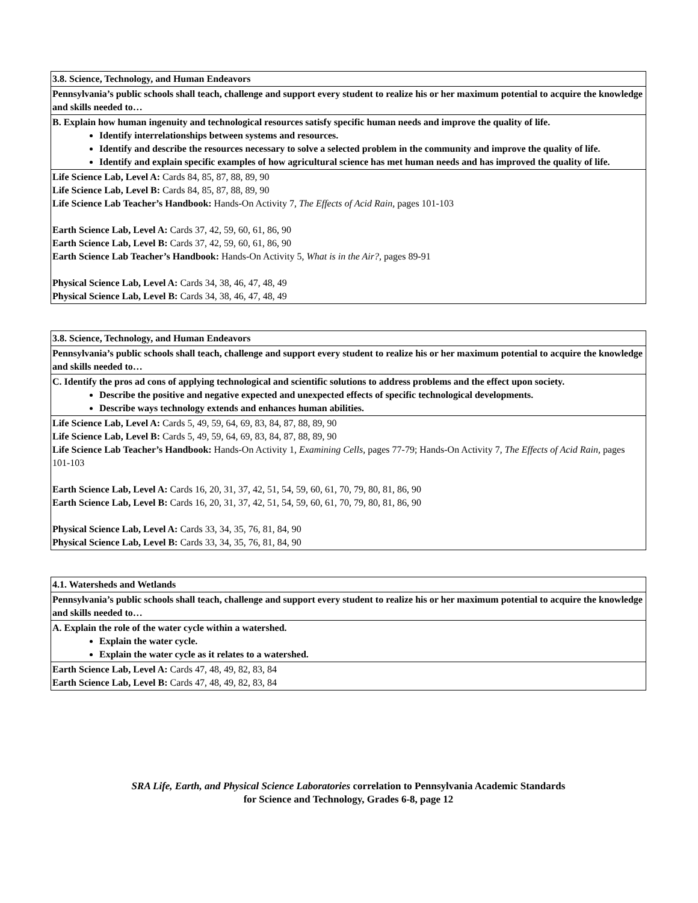| 3.8. Science, Technology, and Human Endeavors |
| Pennsylvania’s public schools shall teach, challenge and support every student to realize his or her maximum potential to acquire the knowledge and skills needed to… |
| B. Explain how human ingenuity and technological resources satisfy specific human needs and improve the quality of life. Identify interrelationships between systems and resources. Identify and describe the resources necessary to solve a selected problem in the community and improve the quality of life. Identify and explain specific examples of how agricultural science has met human needs and has improved the quality of life. |
| Life Science Lab, Level A: Cards 84, 85, 87, 88, 89, 90 Life Science Lab, Level B: Cards 84, 85, 87, 88, 89, 90 Life Science Lab Teacher’s Handbook: Hands-On Activity 7, The Effects of Acid Rain, pages 101-103 Earth Science Lab, Level A: Cards 37, 42, 59, 60, 61, 86, 90 Earth Science Lab, Level B: Cards 37, 42, 59, 60, 61, 86, 90 Earth Science Lab Teacher’s Handbook: Hands-On Activity 5, What is in the Air?, pages 89-91 Physical Science Lab, Level A: Cards 34, 38, 46, 47, 48, 49 Physical Science Lab, Level B: Cards 34, 38, 46, 47, 48, 49 |
| 3.8. Science, Technology, and Human Endeavors |
| Pennsylvania’s public schools shall teach, challenge and support every student to realize his or her maximum potential to acquire the knowledge and skills needed to… |
| C. Identify the pros ad cons of applying technological and scientific solutions to address problems and the effect upon society. Describe the positive and negative expected and unexpected effects of specific technological developments. Describe ways technology extends and enhances human abilities. |
| Life Science Lab, Level A: Cards 5, 49, 59, 64, 69, 83, 84, 87, 88, 89, 90 Life Science Lab, Level B: Cards 5, 49, 59, 64, 69, 83, 84, 87, 88, 89, 90 Life Science Lab Teacher’s Handbook: Hands-On Activity 1, Examining Cells, pages 77-79; Hands-On Activity 7, The Effects of Acid Rain, pages 101-103 Earth Science Lab, Level A: Cards 16, 20, 31, 37, 42, 51, 54, 59, 60, 61, 70, 79, 80, 81, 86, 90 Earth Science Lab, Level B: Cards 16, 20, 31, 37, 42, 51, 54, 59, 60, 61, 70, 79, 80, 81, 86, 90 Physical Science Lab, Level A: Cards 33, 34, 35, 76, 81, 84, 90 Physical Science Lab, Level B: Cards 33, 34, 35, 76, 81, 84, 90 |
| 4.1. Watersheds and Wetlands |
| Pennsylvania’s public schools shall teach, challenge and support every student to realize his or her maximum potential to acquire the knowledge and skills needed to… |
| A. Explain the role of the water cycle within a watershed. Explain the water cycle. Explain the water cycle as it relates to a watershed. |
| Earth Science Lab, Level A: Cards 47, 48, 49, 82, 83, 84 Earth Science Lab, Level B: Cards 47, 48, 49, 82, 83, 84 |
SRA Life, Earth, and Physical Science Laboratories correlation to Pennsylvania Academic Standards
for Science and Technology, Grades 6-8, page 12